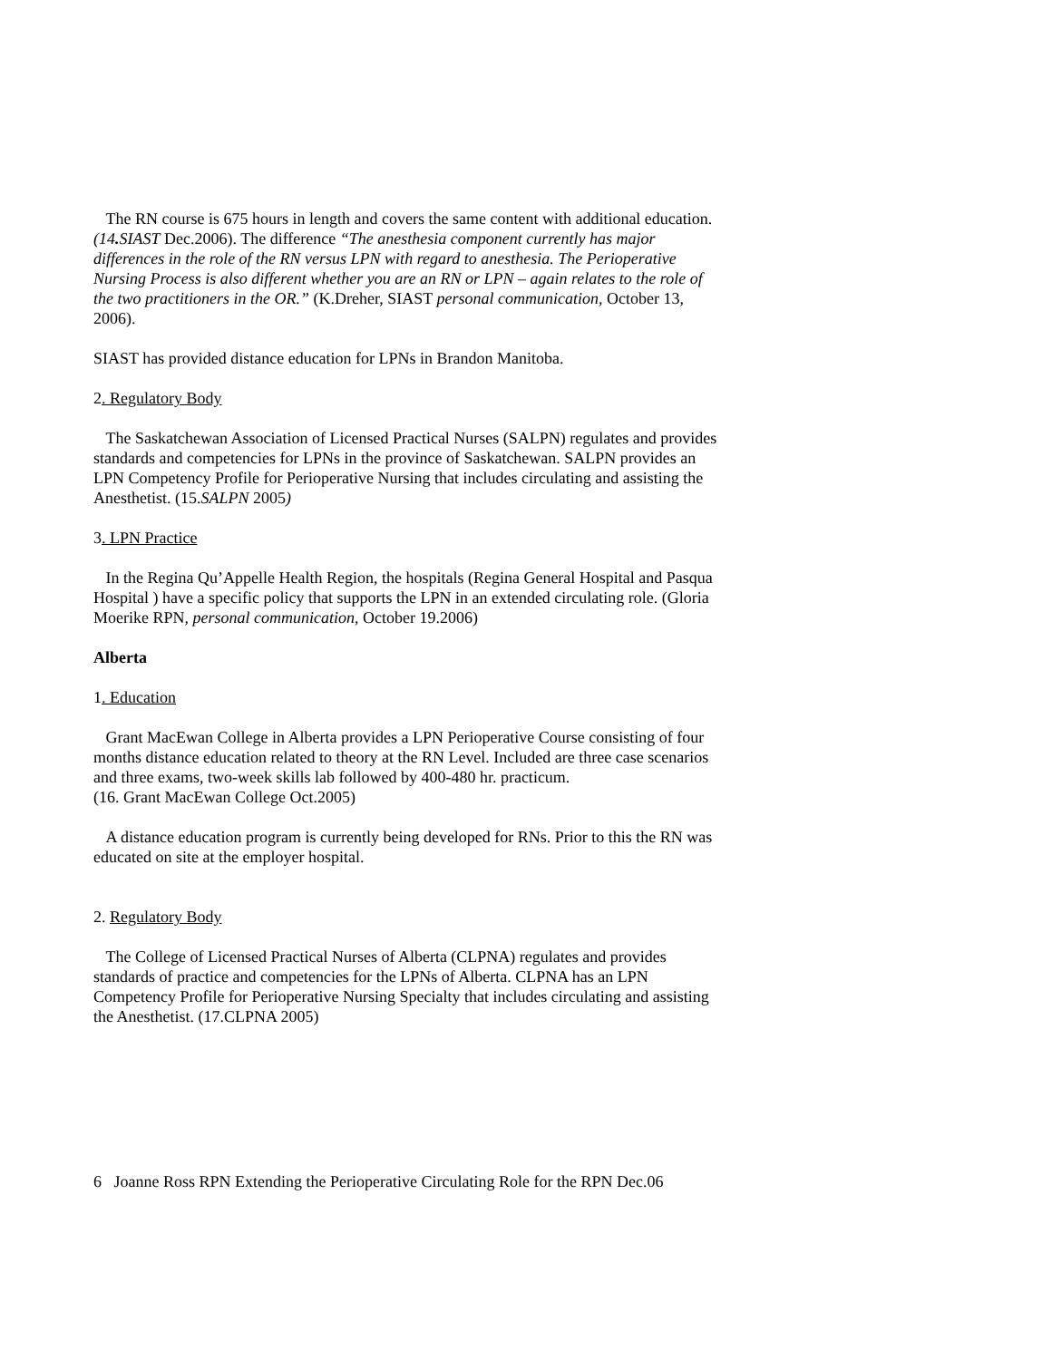The RN course is 675 hours in length and covers the same content with additional education. (14. SIAST Dec.2006). The difference “The anesthesia component currently has major differences in the role of the RN versus LPN with regard to anesthesia. The Perioperative Nursing Process is also different whether you are an RN or LPN – again relates to the role of the two practitioners in the OR.” (K.Dreher, SIAST personal communication, October 13, 2006).
SIAST has provided distance education for LPNs in Brandon Manitoba.
2. Regulatory Body
The Saskatchewan Association of Licensed Practical Nurses (SALPN) regulates and provides standards and competencies for LPNs in the province of Saskatchewan. SALPN provides an LPN Competency Profile for Perioperative Nursing that includes circulating and assisting the Anesthetist. (15.SALPN 2005)
3. LPN Practice
In the Regina Qu’Appelle Health Region, the hospitals (Regina General Hospital and Pasqua Hospital ) have a specific policy that supports the LPN in an extended circulating role. (Gloria Moerike RPN, personal communication, October 19.2006)
Alberta
1. Education
Grant MacEwan College in Alberta provides a LPN Perioperative Course consisting of four months distance education related to theory at the RN Level. Included are three case scenarios and three exams, two-week skills lab followed by 400-480 hr. practicum.
(16. Grant MacEwan College Oct.2005)
A distance education program is currently being developed for RNs. Prior to this the RN was educated on site at the employer hospital.
2. Regulatory Body
The College of Licensed Practical Nurses of Alberta (CLPNA) regulates and provides standards of practice and competencies for the LPNs of Alberta. CLPNA has an LPN Competency Profile for Perioperative Nursing Specialty that includes circulating and assisting the Anesthetist. (17.CLPNA 2005)
6 Joanne Ross RPN Extending the Perioperative Circulating Role for the RPN Dec.06